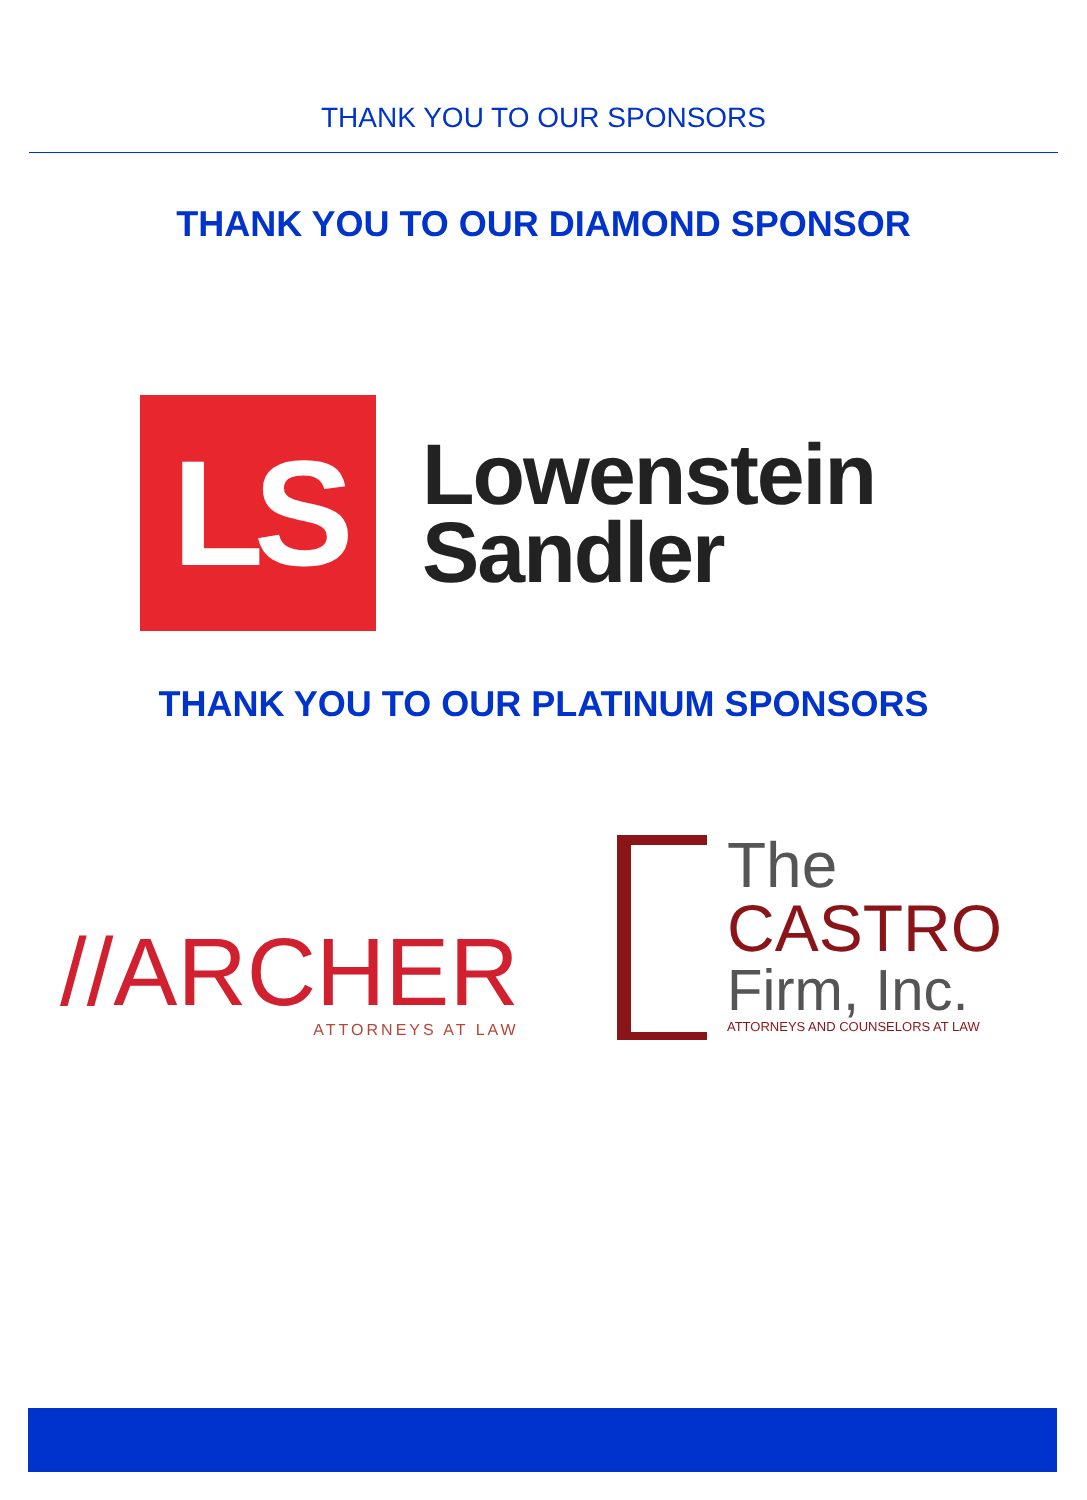THANK YOU TO OUR SPONSORS
THANK YOU TO OUR DIAMOND SPONSOR
LS
Lowenstein
Sandler
THANK YOU TO OUR PLATINUM SPONSORS
//ARCHER
ATTORNEYS AT LAW
The
CASTRO
Firm, Inc.
ATTORNEYS AND COUNSELORS AT LAW